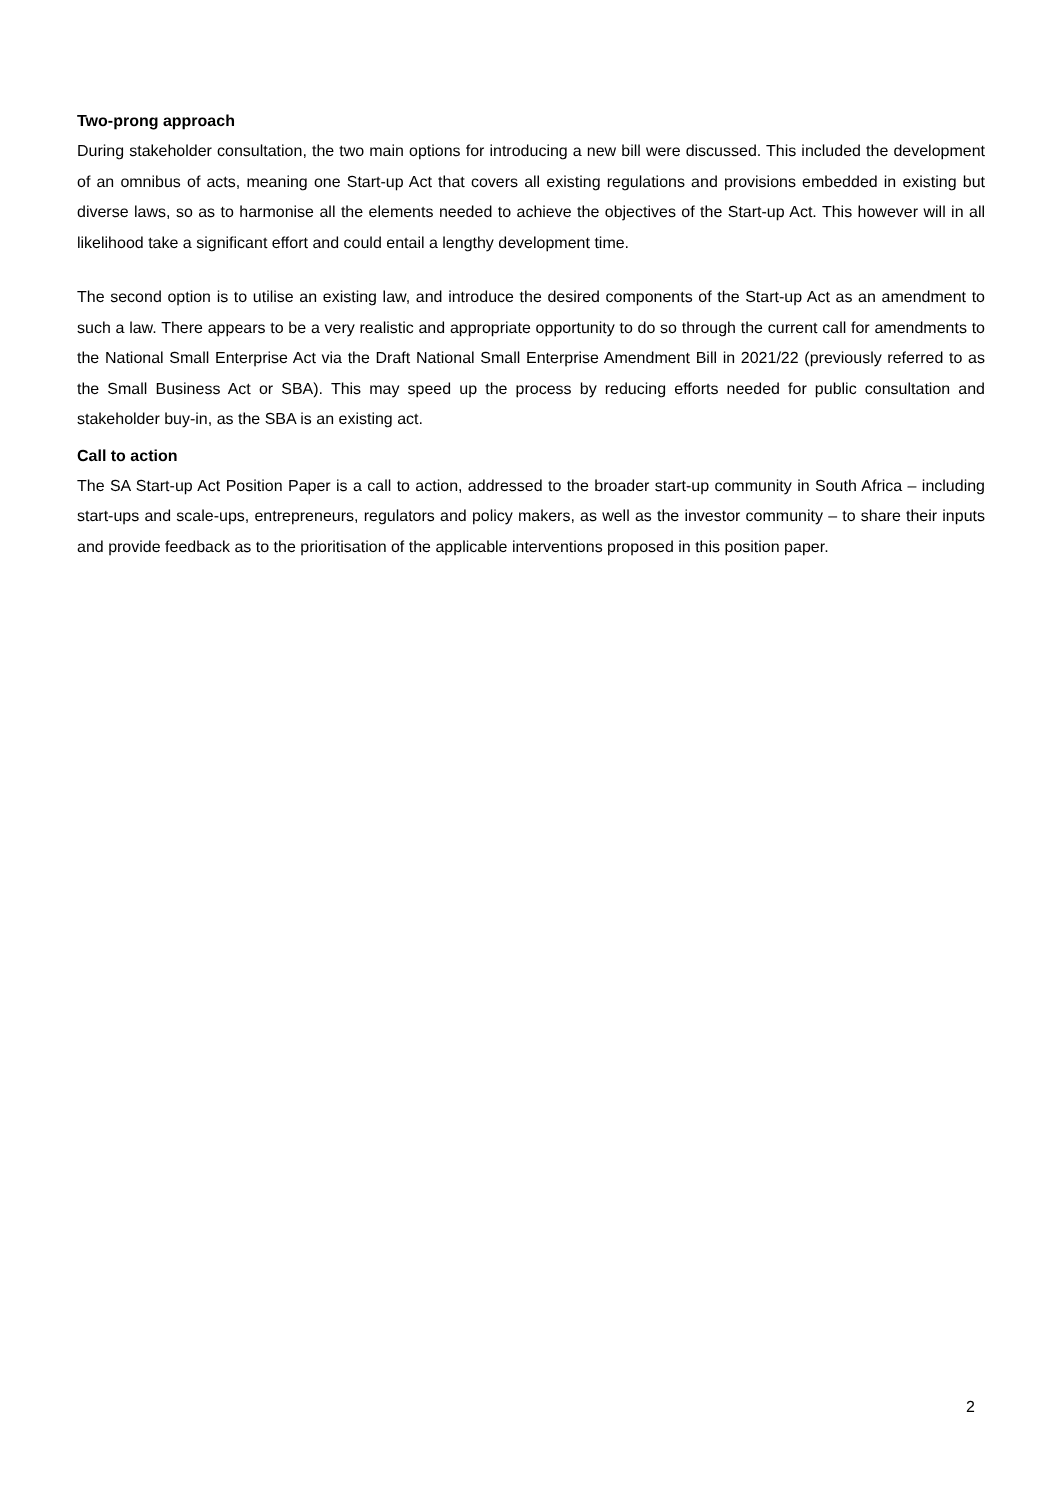Two-prong approach
During stakeholder consultation, the two main options for introducing a new bill were discussed. This included the development of an omnibus of acts, meaning one Start-up Act that covers all existing regulations and provisions embedded in existing but diverse laws, so as to harmonise all the elements needed to achieve the objectives of the Start-up Act. This however will in all likelihood take a significant effort and could entail a lengthy development time.
The second option is to utilise an existing law, and introduce the desired components of the Start-up Act as an amendment to such a law. There appears to be a very realistic and appropriate opportunity to do so through the current call for amendments to the National Small Enterprise Act via the Draft National Small Enterprise Amendment Bill in 2021/22 (previously referred to as the Small Business Act or SBA). This may speed up the process by reducing efforts needed for public consultation and stakeholder buy-in, as the SBA is an existing act.
Call to action
The SA Start-up Act Position Paper is a call to action, addressed to the broader start-up community in South Africa – including start-ups and scale-ups, entrepreneurs, regulators and policy makers, as well as the investor community – to share their inputs and provide feedback as to the prioritisation of the applicable interventions proposed in this position paper.
2